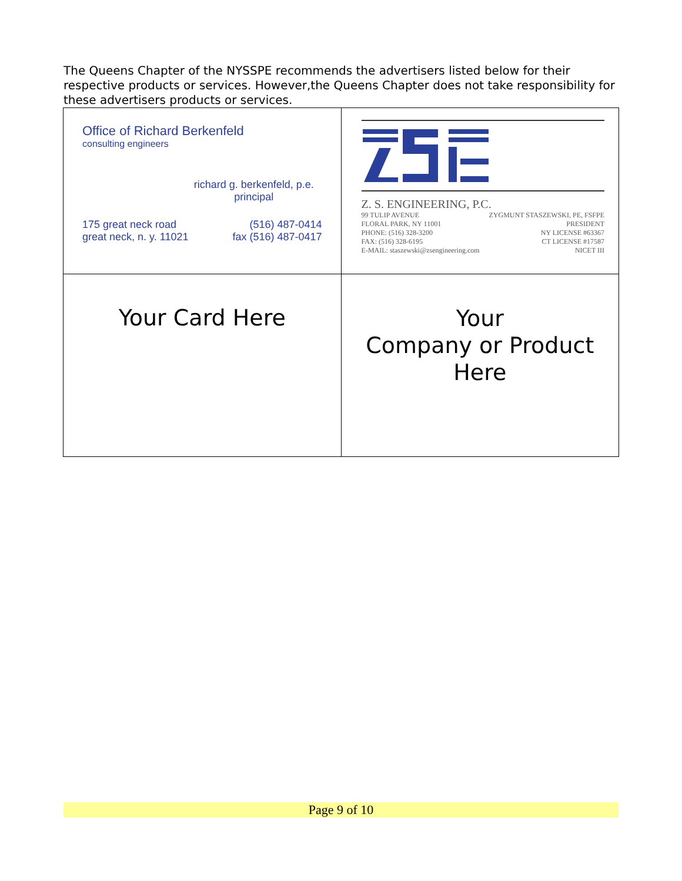The Queens Chapter of the NYSSPE recommends the advertisers listed below for their respective products or services. However,the Queens Chapter does not take responsibility for these advertisers products or services.
| Office of Richard Berkenfeld consulting engineers richard g. berkenfeld, p.e. principal 175 great neck road great neck, n. y. 11021 (516) 487-0414 fax (516) 487-0417 | Z. S. ENGINEERING, P.C. 99 TULIP AVENUE FLORAL PARK, NY 11001 PHONE: (516) 328-3200 FAX: (516) 328-6195 E-MAIL: staszewski@zsengineering.com ZYGMUNT STASZEWSKI, PE, FSFPE PRESIDENT NY LICENSE #63367 CT LICENSE #17587 NICET III |
| Your Card Here | Your Company or Product Here |
Page 9 of 10